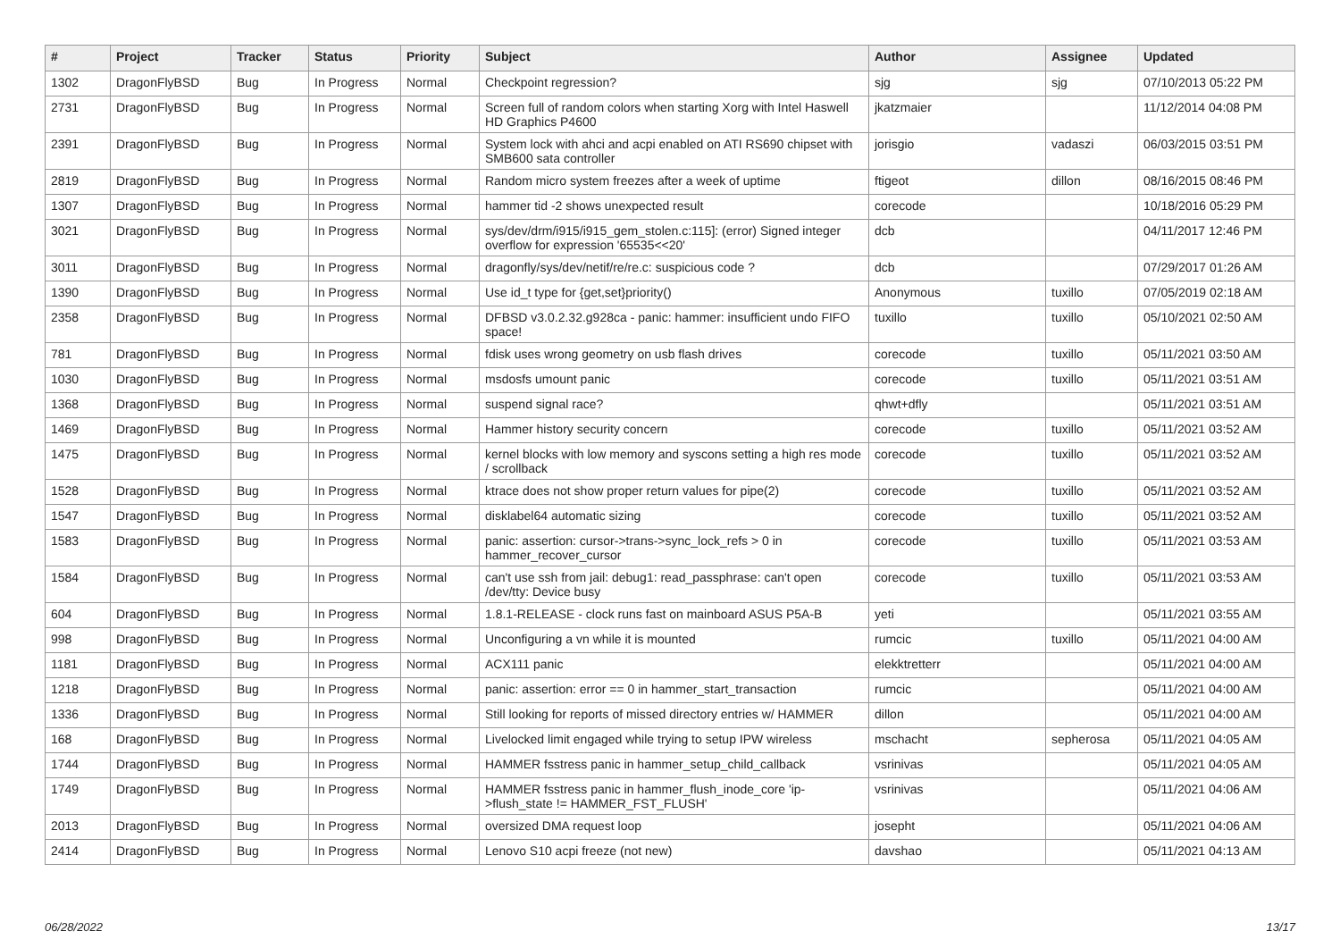| # | Project | Tracker | Status | Priority | Subject | Author | Assignee | Updated |
| --- | --- | --- | --- | --- | --- | --- | --- | --- |
| 1302 | DragonFlyBSD | Bug | In Progress | Normal | Checkpoint regression? | sjg | sjg | 07/10/2013 05:22 PM |
| 2731 | DragonFlyBSD | Bug | In Progress | Normal | Screen full of random colors when starting Xorg with Intel Haswell HD Graphics P4600 | jkatzmaier | | 11/12/2014 04:08 PM |
| 2391 | DragonFlyBSD | Bug | In Progress | Normal | System lock with ahci and acpi enabled on ATI RS690 chipset with SMB600 sata controller | jorisgio | vadaszi | 06/03/2015 03:51 PM |
| 2819 | DragonFlyBSD | Bug | In Progress | Normal | Random micro system freezes after a week of uptime | ftigeot | dillon | 08/16/2015 08:46 PM |
| 1307 | DragonFlyBSD | Bug | In Progress | Normal | hammer tid -2 shows unexpected result | corecode | | 10/18/2016 05:29 PM |
| 3021 | DragonFlyBSD | Bug | In Progress | Normal | sys/dev/drm/i915/i915_gem_stolen.c:115]: (error) Signed integer overflow for expression '65535<<20' | dcb | | 04/11/2017 12:46 PM |
| 3011 | DragonFlyBSD | Bug | In Progress | Normal | dragonfly/sys/dev/netif/re/re.c: suspicious code ? | dcb | | 07/29/2017 01:26 AM |
| 1390 | DragonFlyBSD | Bug | In Progress | Normal | Use id_t type for {get,set}priority() | Anonymous | tuxillo | 07/05/2019 02:18 AM |
| 2358 | DragonFlyBSD | Bug | In Progress | Normal | DFBSD v3.0.2.32.g928ca - panic: hammer: insufficient undo FIFO space! | tuxillo | tuxillo | 05/10/2021 02:50 AM |
| 781 | DragonFlyBSD | Bug | In Progress | Normal | fdisk uses wrong geometry on usb flash drives | corecode | tuxillo | 05/11/2021 03:50 AM |
| 1030 | DragonFlyBSD | Bug | In Progress | Normal | msdosfs umount panic | corecode | tuxillo | 05/11/2021 03:51 AM |
| 1368 | DragonFlyBSD | Bug | In Progress | Normal | suspend signal race? | qhwt+dfly | | 05/11/2021 03:51 AM |
| 1469 | DragonFlyBSD | Bug | In Progress | Normal | Hammer history security concern | corecode | tuxillo | 05/11/2021 03:52 AM |
| 1475 | DragonFlyBSD | Bug | In Progress | Normal | kernel blocks with low memory and syscons setting a high res mode / scrollback | corecode | tuxillo | 05/11/2021 03:52 AM |
| 1528 | DragonFlyBSD | Bug | In Progress | Normal | ktrace does not show proper return values for pipe(2) | corecode | tuxillo | 05/11/2021 03:52 AM |
| 1547 | DragonFlyBSD | Bug | In Progress | Normal | disklabel64 automatic sizing | corecode | tuxillo | 05/11/2021 03:52 AM |
| 1583 | DragonFlyBSD | Bug | In Progress | Normal | panic: assertion: cursor->trans->sync_lock_refs > 0 in hammer_recover_cursor | corecode | tuxillo | 05/11/2021 03:53 AM |
| 1584 | DragonFlyBSD | Bug | In Progress | Normal | can't use ssh from jail: debug1: read_passphrase: can't open /dev/tty: Device busy | corecode | tuxillo | 05/11/2021 03:53 AM |
| 604 | DragonFlyBSD | Bug | In Progress | Normal | 1.8.1-RELEASE - clock runs fast on mainboard ASUS P5A-B | yeti | | 05/11/2021 03:55 AM |
| 998 | DragonFlyBSD | Bug | In Progress | Normal | Unconfiguring a vn while it is mounted | rumcic | tuxillo | 05/11/2021 04:00 AM |
| 1181 | DragonFlyBSD | Bug | In Progress | Normal | ACX111 panic | elekktretterr | | 05/11/2021 04:00 AM |
| 1218 | DragonFlyBSD | Bug | In Progress | Normal | panic: assertion: error == 0 in hammer_start_transaction | rumcic | | 05/11/2021 04:00 AM |
| 1336 | DragonFlyBSD | Bug | In Progress | Normal | Still looking for reports of missed directory entries w/ HAMMER | dillon | | 05/11/2021 04:00 AM |
| 168 | DragonFlyBSD | Bug | In Progress | Normal | Livelocked limit engaged while trying to setup IPW wireless | mschacht | sepherosa | 05/11/2021 04:05 AM |
| 1744 | DragonFlyBSD | Bug | In Progress | Normal | HAMMER fsstress panic in hammer_setup_child_callback | vsrinivas | | 05/11/2021 04:05 AM |
| 1749 | DragonFlyBSD | Bug | In Progress | Normal | HAMMER fsstress panic in hammer_flush_inode_core 'ip->flush_state != HAMMER_FST_FLUSH' | vsrinivas | | 05/11/2021 04:06 AM |
| 2013 | DragonFlyBSD | Bug | In Progress | Normal | oversized DMA request loop | josepht | | 05/11/2021 04:06 AM |
| 2414 | DragonFlyBSD | Bug | In Progress | Normal | Lenovo S10 acpi freeze (not new) | davshao | | 05/11/2021 04:13 AM |
06/28/2022 13/17